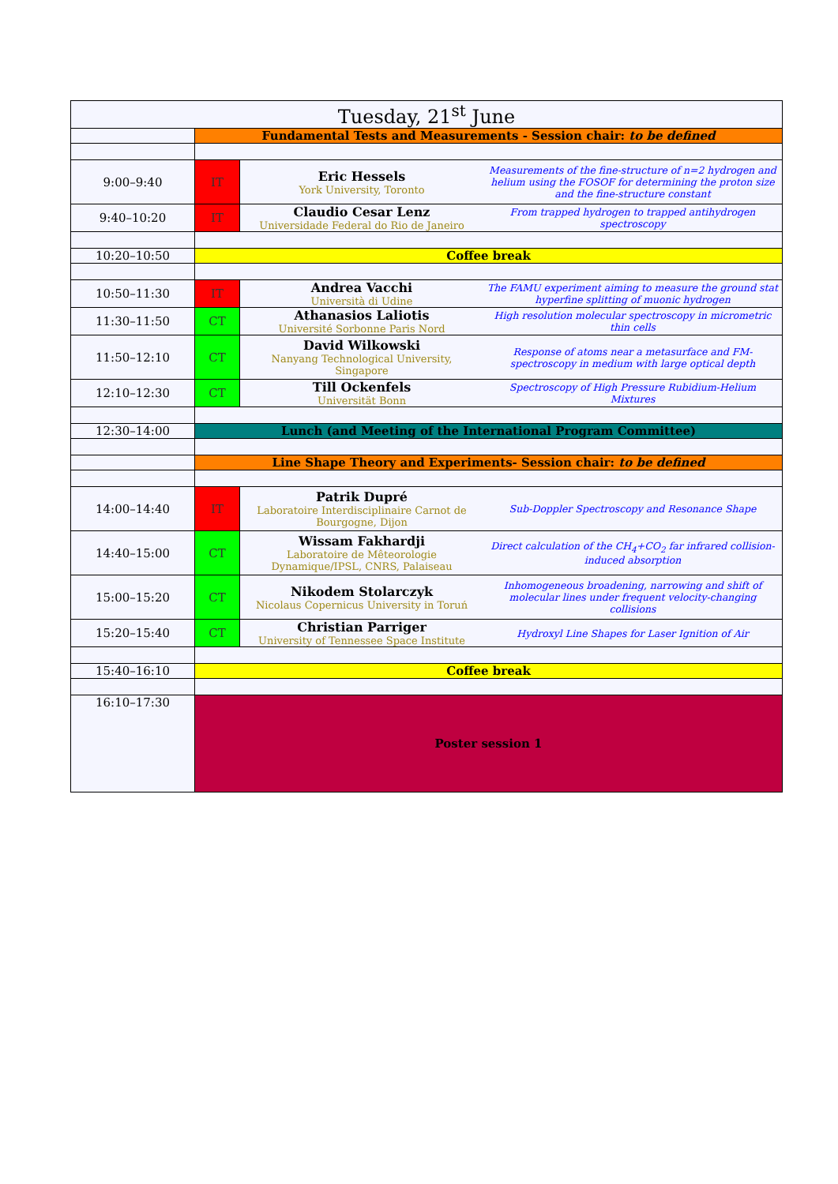| Tuesday, 21<sup>st</sup> June | | | |
| | Fundamental Tests and Measurements - Session chair: to be defined | | |
| 9:00–9:40 | IT | Eric Hessels York University, Toronto | Measurements of the fine-structure of n=2 hydrogen and helium using the FOSOF for determining the proton size and the fine-structure constant |
| 9:40–10:20 | IT | Claudio Cesar Lenz Universidade Federal do Rio de Janeiro | From trapped hydrogen to trapped antihydrogen spectroscopy |
| 10:20–10:50 | Coffee break | | |
| 10:50–11:30 | IT | Andrea Vacchi Università di Udine | The FAMU experiment aiming to measure the ground stat hyperfine splitting of muonic hydrogen |
| 11:30–11:50 | CT | Athanasios Laliotis Université Sorbonne Paris Nord | High resolution molecular spectroscopy in micrometric thin cells |
| 11:50–12:10 | CT | David Wilkowski Nanyang Technological University, Singapore | Response of atoms near a metasurface and FM-spectroscopy in medium with large optical depth |
| 12:10–12:30 | CT | Till Ockenfels Universität Bonn | Spectroscopy of High Pressure Rubidium-Helium Mixtures |
| 12:30–14:00 | Lunch (and Meeting of the International Program Committee) | | |
| | Line Shape Theory and Experiments- Session chair: to be defined | | |
| 14:00–14:40 | IT | Patrik Dupré Laboratoire Interdisciplinaire Carnot de Bourgogne, Dijon | Sub-Doppler Spectroscopy and Resonance Shape |
| 14:40–15:00 | CT | Wissam Fakhardji Laboratoire de Mêteorologie Dynamique/IPSL, CNRS, Palaiseau | Direct calculation of the CH<sub>4</sub>+CO<sub>2</sub> far infrared collision-induced absorption |
| 15:00–15:20 | CT | Nikodem Stolarczyk Nicolaus Copernicus University in Toruń | Inhomogeneous broadening, narrowing and shift of molecular lines under frequent velocity-changing collisions |
| 15:20–15:40 | CT | Christian Parriger University of Tennessee Space Institute | Hydroxyl Line Shapes for Laser Ignition of Air |
| 15:40–16:10 | Coffee break | | |
| 16:10–17:30 | Poster session 1 | | |